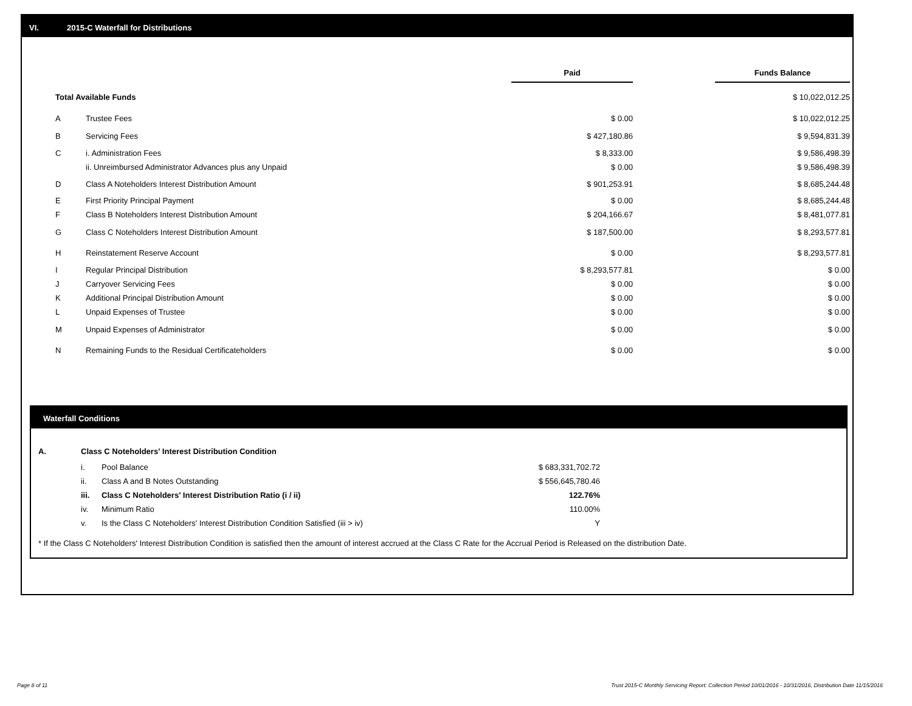VI. 2015-C Waterfall for Distributions
| | | Paid | | Funds Balance |
| Total Available Funds | | | | $ 10,022,012.25 |
| A | Trustee Fees | $ 0.00 | | $ 10,022,012.25 |
| B | Servicing Fees | $ 427,180.86 | | $ 9,594,831.39 |
| C | i. Administration Fees | $ 8,333.00 | | $ 9,586,498.39 |
| | ii. Unreimbursed Administrator Advances plus any Unpaid | $ 0.00 | | $ 9,586,498.39 |
| D | Class A Noteholders Interest Distribution Amount | $ 901,253.91 | | $ 8,685,244.48 |
| E | First Priority Principal Payment | $ 0.00 | | $ 8,685,244.48 |
| F | Class B Noteholders Interest Distribution Amount | $ 204,166.67 | | $ 8,481,077.81 |
| G | Class C Noteholders Interest Distribution Amount | $ 187,500.00 | | $ 8,293,577.81 |
| H | Reinstatement Reserve Account | $ 0.00 | | $ 8,293,577.81 |
| I | Regular Principal Distribution | $ 8,293,577.81 | | $ 0.00 |
| J | Carryover Servicing Fees | $ 0.00 | | $ 0.00 |
| K | Additional Principal Distribution Amount | $ 0.00 | | $ 0.00 |
| L | Unpaid Expenses of Trustee | $ 0.00 | | $ 0.00 |
| M | Unpaid Expenses of Administrator | $ 0.00 | | $ 0.00 |
| N | Remaining Funds to the Residual Certificateholders | $ 0.00 | | $ 0.00 |
Waterfall Conditions
| A. | Class C Noteholders' Interest Distribution Condition | | |
| | i. | Pool Balance | $ 683,331,702.72 |
| | ii. | Class A and B Notes Outstanding | $ 556,645,780.46 |
| | iii. | Class C Noteholders' Interest Distribution Ratio (i / ii) | 122.76% |
| | iv. | Minimum Ratio | 110.00% |
| | v. | Is the Class C Noteholders' Interest Distribution Condition Satisfied (iii > iv) | Y |
* If the Class C Noteholders' Interest Distribution Condition is satisfied then the amount of interest accrued at the Class C Rate for the Accrual Period is Released on the distribution Date.
Page 8 of 11
Trust 2015-C Monthly Servicing Report: Collection Period 10/01/2016 - 10/31/2016, Distribution Date 11/15/2016